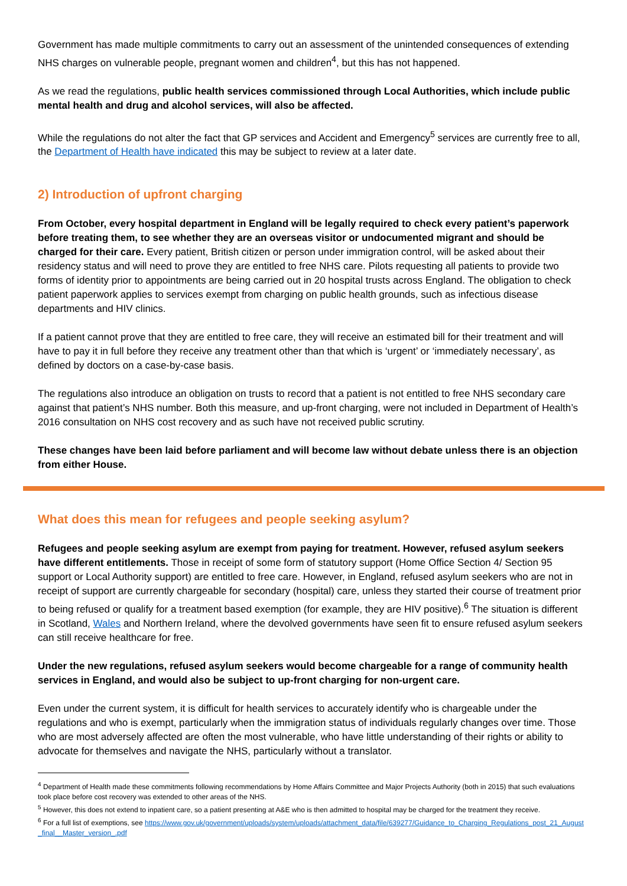Government has made multiple commitments to carry out an assessment of the unintended consequences of extending NHS charges on vulnerable people, pregnant women and children<sup>4</sup>, but this has not happened.
As we read the regulations, public health services commissioned through Local Authorities, which include public mental health and drug and alcohol services, will also be affected.
While the regulations do not alter the fact that GP services and Accident and Emergency<sup>5</sup> services are currently free to all, the Department of Health have indicated this may be subject to review at a later date.
2) Introduction of upfront charging
From October, every hospital department in England will be legally required to check every patient’s paperwork before treating them, to see whether they are an overseas visitor or undocumented migrant and should be charged for their care. Every patient, British citizen or person under immigration control, will be asked about their residency status and will need to prove they are entitled to free NHS care. Pilots requesting all patients to provide two forms of identity prior to appointments are being carried out in 20 hospital trusts across England. The obligation to check patient paperwork applies to services exempt from charging on public health grounds, such as infectious disease departments and HIV clinics.
If a patient cannot prove that they are entitled to free care, they will receive an estimated bill for their treatment and will have to pay it in full before they receive any treatment other than that which is ‘urgent’ or ‘immediately necessary’, as defined by doctors on a case-by-case basis.
The regulations also introduce an obligation on trusts to record that a patient is not entitled to free NHS secondary care against that patient’s NHS number. Both this measure, and up-front charging, were not included in Department of Health’s 2016 consultation on NHS cost recovery and as such have not received public scrutiny.
These changes have been laid before parliament and will become law without debate unless there is an objection from either House.
What does this mean for refugees and people seeking asylum?
Refugees and people seeking asylum are exempt from paying for treatment. However, refused asylum seekers have different entitlements. Those in receipt of some form of statutory support (Home Office Section 4/ Section 95 support or Local Authority support) are entitled to free care. However, in England, refused asylum seekers who are not in receipt of support are currently chargeable for secondary (hospital) care, unless they started their course of treatment prior to being refused or qualify for a treatment based exemption (for example, they are HIV positive).<sup>6</sup> The situation is different in Scotland, Wales and Northern Ireland, where the devolved governments have seen fit to ensure refused asylum seekers can still receive healthcare for free.
Under the new regulations, refused asylum seekers would become chargeable for a range of community health services in England, and would also be subject to up-front charging for non-urgent care.
Even under the current system, it is difficult for health services to accurately identify who is chargeable under the regulations and who is exempt, particularly when the immigration status of individuals regularly changes over time. Those who are most adversely affected are often the most vulnerable, who have little understanding of their rights or ability to advocate for themselves and navigate the NHS, particularly without a translator.
<sup>4</sup> Department of Health made these commitments following recommendations by Home Affairs Committee and Major Projects Authority (both in 2015) that such evaluations took place before cost recovery was extended to other areas of the NHS.
<sup>5</sup> However, this does not extend to inpatient care, so a patient presenting at A&E who is then admitted to hospital may be charged for the treatment they receive.
<sup>6</sup> For a full list of exemptions, see https://www.gov.uk/government/uploads/system/uploads/attachment_data/file/639277/Guidance_to_Charging_Regulations_post_21_August_final__Master_version_.pdf